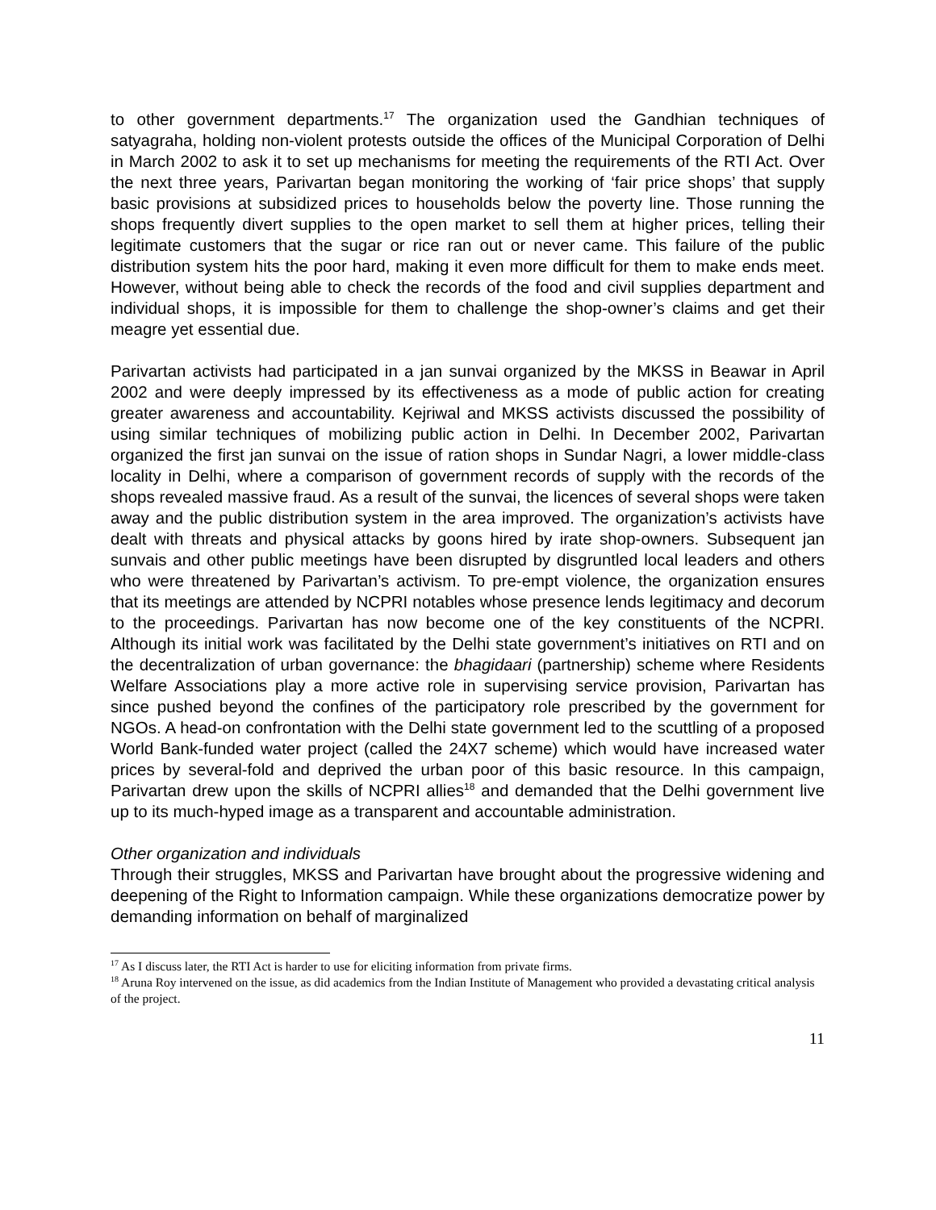to other government departments.<sup>17</sup> The organization used the Gandhian techniques of satyagraha, holding non-violent protests outside the offices of the Municipal Corporation of Delhi in March 2002 to ask it to set up mechanisms for meeting the requirements of the RTI Act. Over the next three years, Parivartan began monitoring the working of ‘fair price shops’ that supply basic provisions at subsidized prices to households below the poverty line. Those running the shops frequently divert supplies to the open market to sell them at higher prices, telling their legitimate customers that the sugar or rice ran out or never came. This failure of the public distribution system hits the poor hard, making it even more difficult for them to make ends meet. However, without being able to check the records of the food and civil supplies department and individual shops, it is impossible for them to challenge the shop-owner’s claims and get their meagre yet essential due.
Parivartan activists had participated in a jan sunvai organized by the MKSS in Beawar in April 2002 and were deeply impressed by its effectiveness as a mode of public action for creating greater awareness and accountability. Kejriwal and MKSS activists discussed the possibility of using similar techniques of mobilizing public action in Delhi. In December 2002, Parivartan organized the first jan sunvai on the issue of ration shops in Sundar Nagri, a lower middle-class locality in Delhi, where a comparison of government records of supply with the records of the shops revealed massive fraud. As a result of the sunvai, the licences of several shops were taken away and the public distribution system in the area improved. The organization’s activists have dealt with threats and physical attacks by goons hired by irate shop-owners. Subsequent jan sunvais and other public meetings have been disrupted by disgruntled local leaders and others who were threatened by Parivartan’s activism. To pre-empt violence, the organization ensures that its meetings are attended by NCPRI notables whose presence lends legitimacy and decorum to the proceedings. Parivartan has now become one of the key constituents of the NCPRI. Although its initial work was facilitated by the Delhi state government’s initiatives on RTI and on the decentralization of urban governance: the bhagidaari (partnership) scheme where Residents Welfare Associations play a more active role in supervising service provision, Parivartan has since pushed beyond the confines of the participatory role prescribed by the government for NGOs. A head-on confrontation with the Delhi state government led to the scuttling of a proposed World Bank-funded water project (called the 24X7 scheme) which would have increased water prices by several-fold and deprived the urban poor of this basic resource. In this campaign, Parivartan drew upon the skills of NCPRI allies<sup>18</sup> and demanded that the Delhi government live up to its much-hyped image as a transparent and accountable administration.
Other organization and individuals
Through their struggles, MKSS and Parivartan have brought about the progressive widening and deepening of the Right to Information campaign. While these organizations democratize power by demanding information on behalf of marginalized
<sup>17</sup> As I discuss later, the RTI Act is harder to use for eliciting information from private firms.
<sup>18</sup> Aruna Roy intervened on the issue, as did academics from the Indian Institute of Management who provided a devastating critical analysis of the project.
11